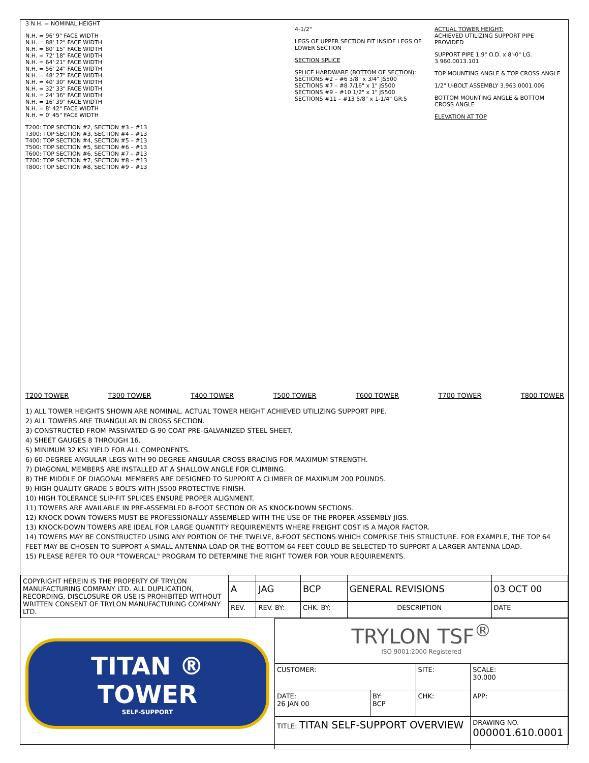3 N.H. = NOMINAL HEIGHT
N.H. = 96' 9" FACE WIDTH
N.H. = 88' 12" FACE WIDTH
N.H. = 80' 15" FACE WIDTH
N.H. = 72' 18" FACE WIDTH
N.H. = 64' 21" FACE WIDTH
N.H. = 56' 24" FACE WIDTH
N.H. = 48' 27" FACE WIDTH
N.H. = 40' 30" FACE WIDTH
N.H. = 32' 33" FACE WIDTH
N.H. = 24' 36" FACE WIDTH
N.H. = 16' 39" FACE WIDTH
N.H. = 8' 42" FACE WIDTH
N.H. = 0' 45" FACE WIDTH
T200: TOP SECTION #2, SECTION #3 – #13
T300: TOP SECTION #3, SECTION #4 – #13
T400: TOP SECTION #4, SECTION #5 – #13
T500: TOP SECTION #5, SECTION #6 – #13
T600: TOP SECTION #6, SECTION #7 – #13
T700: TOP SECTION #7, SECTION #8 – #13
T800: TOP SECTION #8, SECTION #9 – #13
4-1/2"
LEGS OF UPPER SECTION FIT INSIDE LEGS OF LOWER SECTION
SECTION SPLICE
SPLICE HARDWARE (BOTTOM OF SECTION):
SECTIONS #2 – #6 3/8" x 3/4" JS500
SECTIONS #7 – #8 7/16" x 1" JS500
SECTIONS #9 – #10 1/2" x 1" JS500
SECTIONS #11 – #13 5/8" x 1-1/4" GR.5
ACTUAL TOWER HEIGHT:
ACHIEVED UTILIZING SUPPORT PIPE PROVIDED
SUPPORT PIPE 1.9" O.D. x 8'-0" LG. 3.960.0013.101
TOP MOUNTING ANGLE & TOP CROSS ANGLE
1/2" U-BOLT ASSEMBLY 3.963.0001.006
BOTTOM MOUNTING ANGLE & BOTTOM CROSS ANGLE
ELEVATION AT TOP
T200 TOWER T300 TOWER T400 TOWER T500 TOWER T600 TOWER T700 TOWER T800 TOWER
1) ALL TOWER HEIGHTS SHOWN ARE NOMINAL. ACTUAL TOWER HEIGHT ACHIEVED UTILIZING SUPPORT PIPE.
2) ALL TOWERS ARE TRIANGULAR IN CROSS SECTION.
3) CONSTRUCTED FROM PASSIVATED G-90 COAT PRE-GALVANIZED STEEL SHEET.
4) SHEET GAUGES 8 THROUGH 16.
5) MINIMUM 32 KSI YIELD FOR ALL COMPONENTS.
6) 60-DEGREE ANGULAR LEGS WITH 90-DEGREE ANGULAR CROSS BRACING FOR MAXIMUM STRENGTH.
7) DIAGONAL MEMBERS ARE INSTALLED AT A SHALLOW ANGLE FOR CLIMBING.
8) THE MIDDLE OF DIAGONAL MEMBERS ARE DESIGNED TO SUPPORT A CLIMBER OF MAXIMUM 200 POUNDS.
9) HIGH QUALITY GRADE 5 BOLTS WITH JS500 PROTECTIVE FINISH.
10) HIGH TOLERANCE SLIP-FIT SPLICES ENSURE PROPER ALIGNMENT.
11) TOWERS ARE AVAILABLE IN PRE-ASSEMBLED 8-FOOT SECTION OR AS KNOCK-DOWN SECTIONS.
12) KNOCK DOWN TOWERS MUST BE PROFESSIONALLY ASSEMBLED WITH THE USE OF THE PROPER ASSEMBLY JIGS.
13) KNOCK-DOWN TOWERS ARE IDEAL FOR LARGE QUANTITY REQUIREMENTS WHERE FREIGHT COST IS A MAJOR FACTOR.
14) TOWERS MAY BE CONSTRUCTED USING ANY PORTION OF THE TWELVE, 8-FOOT SECTIONS WHICH COMPRISE THIS STRUCTURE. FOR EXAMPLE, THE TOP 64 FEET MAY BE CHOSEN TO SUPPORT A SMALL ANTENNA LOAD OR THE BOTTOM 64 FEET COULD BE SELECTED TO SUPPORT A LARGER ANTENNA LOAD.
15) PLEASE REFER TO OUR "TOWERCAL" PROGRAM TO DETERMINE THE RIGHT TOWER FOR YOUR REQUIREMENTS.
| COPYRIGHT HEREIN IS THE PROPERTY OF TRYLON MANUFACTURING COMPANY LTD. ALL DUPLICATION, RECORDING, DISCLOSURE OR USE IS PROHIBITED WITHOUT WRITTEN CONSENT OF TRYLON MANUFACTURING COMPANY LTD. | | | | | |
| | A | JAG | BCP | GENERAL REVISIONS | 03 OCT 00 |
| | REV. | REV. BY: | CHK. BY: | DESCRIPTION | DATE |
TITAN ® TOWER
SELF-SUPPORT
| TRYLON TSF<sup>®</sup> ISO 9001:2000 Registered | | | |
| CUSTOMER: | | SITE: | SCALE: 30.000 |
| DATE: 26 JAN 00 | BY: BCP | CHK: | APP: |
| TITLE: TITAN SELF-SUPPORT OVERVIEW | | | DRAWING NO. 000001.610.0001 |